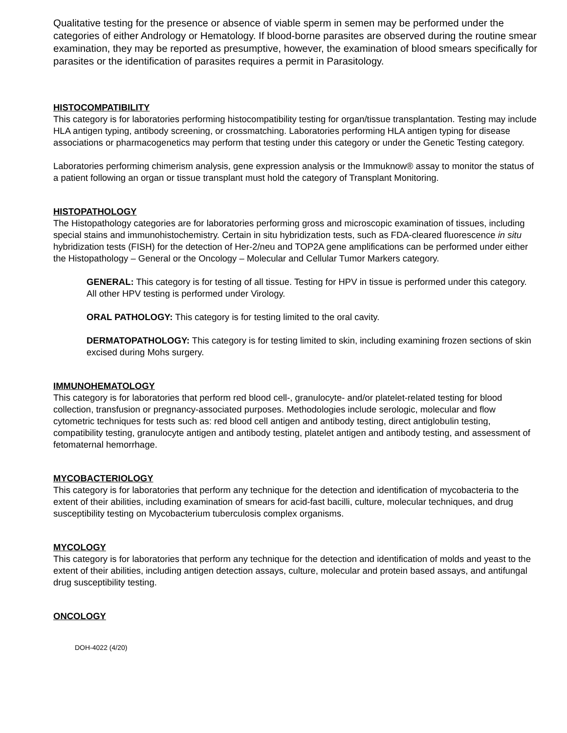Qualitative testing for the presence or absence of viable sperm in semen may be performed under the categories of either Andrology or Hematology. If blood-borne parasites are observed during the routine smear examination, they may be reported as presumptive, however, the examination of blood smears specifically for parasites or the identification of parasites requires a permit in Parasitology.
HISTOCOMPATIBILITY
This category is for laboratories performing histocompatibility testing for organ/tissue transplantation. Testing may include HLA antigen typing, antibody screening, or crossmatching. Laboratories performing HLA antigen typing for disease associations or pharmacogenetics may perform that testing under this category or under the Genetic Testing category.
Laboratories performing chimerism analysis, gene expression analysis or the Immuknow® assay to monitor the status of a patient following an organ or tissue transplant must hold the category of Transplant Monitoring.
HISTOPATHOLOGY
The Histopathology categories are for laboratories performing gross and microscopic examination of tissues, including special stains and immunohistochemistry. Certain in situ hybridization tests, such as FDA-cleared fluorescence in situ hybridization tests (FISH) for the detection of Her-2/neu and TOP2A gene amplifications can be performed under either the Histopathology – General or the Oncology – Molecular and Cellular Tumor Markers category.
GENERAL: This category is for testing of all tissue. Testing for HPV in tissue is performed under this category. All other HPV testing is performed under Virology.
ORAL PATHOLOGY: This category is for testing limited to the oral cavity.
DERMATOPATHOLOGY: This category is for testing limited to skin, including examining frozen sections of skin excised during Mohs surgery.
IMMUNOHEMATOLOGY
This category is for laboratories that perform red blood cell-, granulocyte- and/or platelet-related testing for blood collection, transfusion or pregnancy-associated purposes. Methodologies include serologic, molecular and flow cytometric techniques for tests such as: red blood cell antigen and antibody testing, direct antiglobulin testing, compatibility testing, granulocyte antigen and antibody testing, platelet antigen and antibody testing, and assessment of fetomaternal hemorrhage.
MYCOBACTERIOLOGY
This category is for laboratories that perform any technique for the detection and identification of mycobacteria to the extent of their abilities, including examination of smears for acid-fast bacilli, culture, molecular techniques, and drug susceptibility testing on Mycobacterium tuberculosis complex organisms.
MYCOLOGY
This category is for laboratories that perform any technique for the detection and identification of molds and yeast to the extent of their abilities, including antigen detection assays, culture, molecular and protein based assays, and antifungal drug susceptibility testing.
ONCOLOGY
DOH-4022 (4/20)